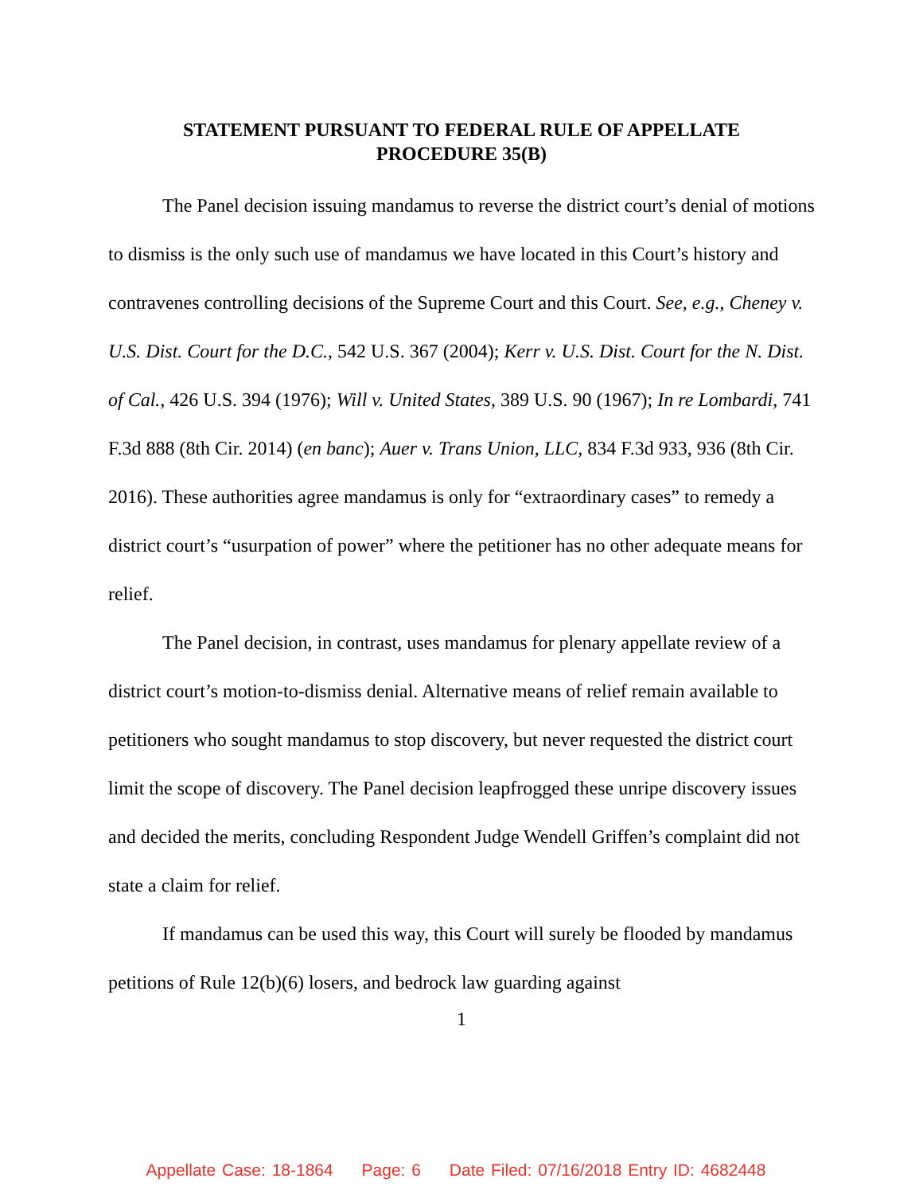STATEMENT PURSUANT TO FEDERAL RULE OF APPELLATE
PROCEDURE 35(B)
The Panel decision issuing mandamus to reverse the district court’s denial of motions to dismiss is the only such use of mandamus we have located in this Court’s history and contravenes controlling decisions of the Supreme Court and this Court. See, e.g., Cheney v. U.S. Dist. Court for the D.C., 542 U.S. 367 (2004); Kerr v. U.S. Dist. Court for the N. Dist. of Cal., 426 U.S. 394 (1976); Will v. United States, 389 U.S. 90 (1967); In re Lombardi, 741 F.3d 888 (8th Cir. 2014) (en banc); Auer v. Trans Union, LLC, 834 F.3d 933, 936 (8th Cir. 2016). These authorities agree mandamus is only for “extraordinary cases” to remedy a district court’s “usurpation of power” where the petitioner has no other adequate means for relief.
The Panel decision, in contrast, uses mandamus for plenary appellate review of a district court’s motion-to-dismiss denial. Alternative means of relief remain available to petitioners who sought mandamus to stop discovery, but never requested the district court limit the scope of discovery. The Panel decision leapfrogged these unripe discovery issues and decided the merits, concluding Respondent Judge Wendell Griffen’s complaint did not state a claim for relief.
If mandamus can be used this way, this Court will surely be flooded by mandamus petitions of Rule 12(b)(6) losers, and bedrock law guarding against
1
Appellate Case: 18-1864 Page: 6 Date Filed: 07/16/2018 Entry ID: 4682448